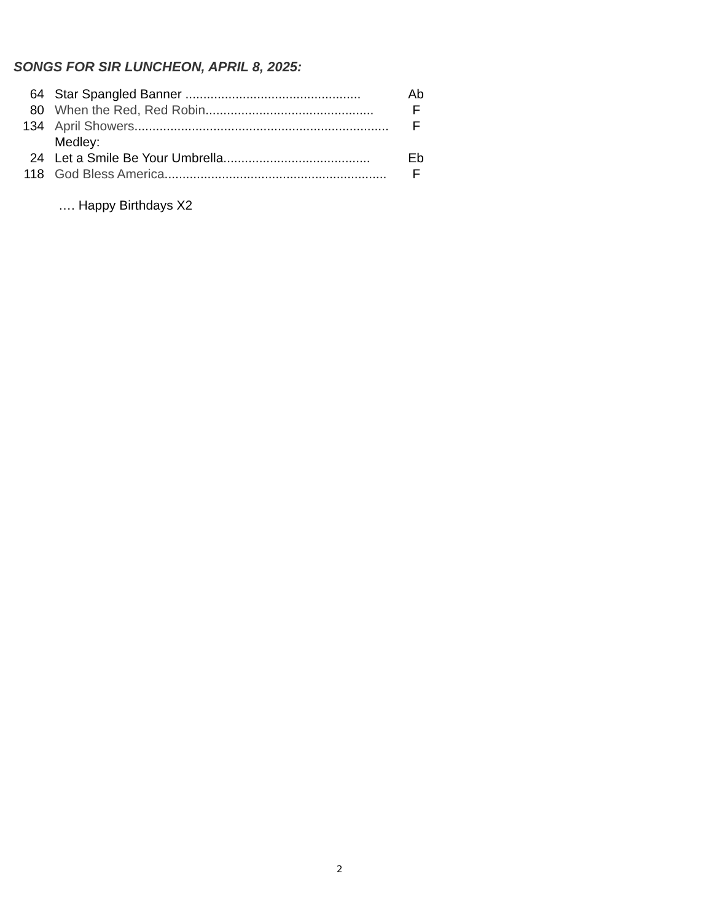SONGS FOR SIR LUNCHEON, APRIL 8, 2025:
64 Star Spangled Banner ................................................. Ab
80 When the Red, Red Robin............................................... F
134 April Showers....................................................................... F
Medley:
24 Let a Smile Be Your Umbrella......................................... Eb
118 God Bless America.............................................................. F
…. Happy Birthdays X2
2